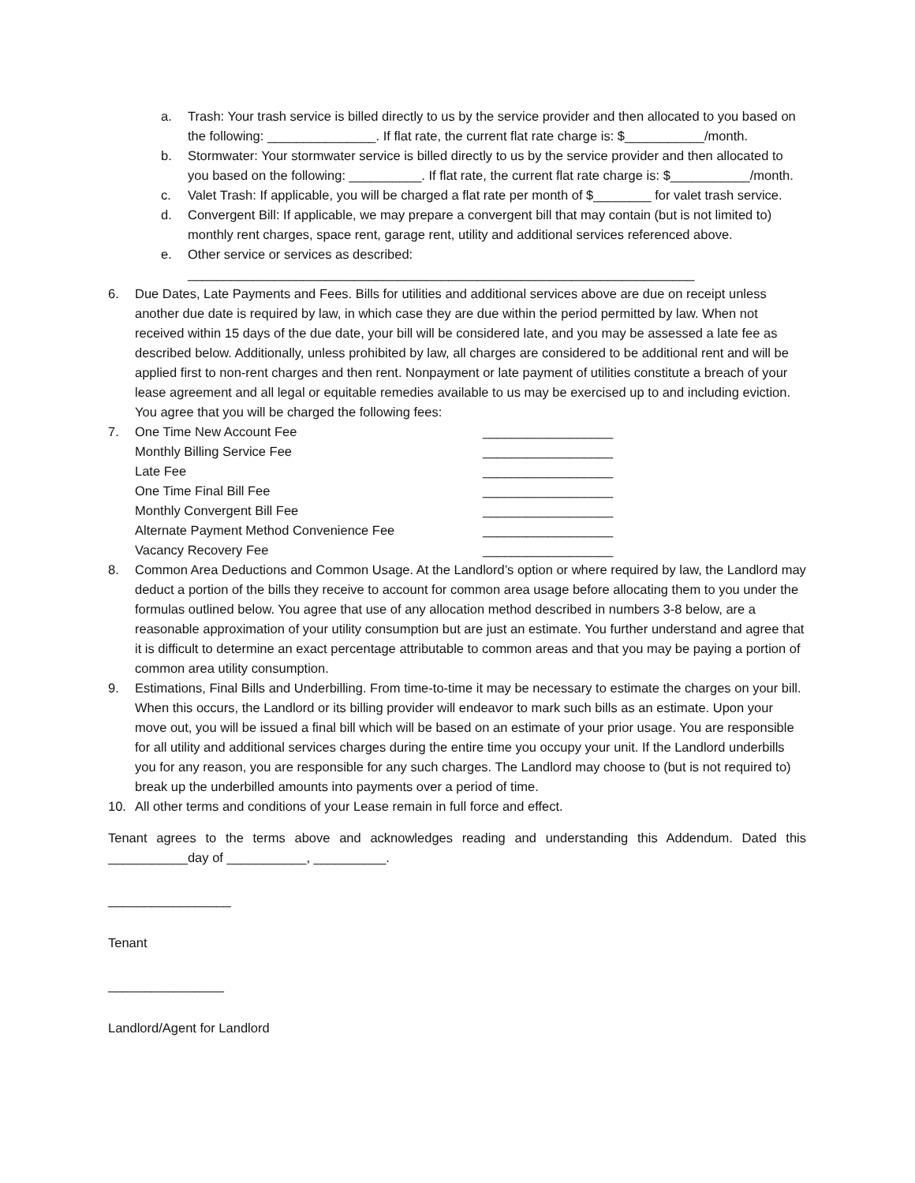a. Trash: Your trash service is billed directly to us by the service provider and then allocated to you based on the following: _______________. If flat rate, the current flat rate charge is: $___________/month.
b. Stormwater: Your stormwater service is billed directly to us by the service provider and then allocated to you based on the following: __________. If flat rate, the current flat rate charge is: $___________/month.
c. Valet Trash: If applicable, you will be charged a flat rate per month of $________ for valet trash service.
d. Convergent Bill: If applicable, we may prepare a convergent bill that may contain (but is not limited to) monthly rent charges, space rent, garage rent, utility and additional services referenced above.
e. Other service or services as described:
______________________________________________________________________
6. Due Dates, Late Payments and Fees. Bills for utilities and additional services above are due on receipt unless another due date is required by law, in which case they are due within the period permitted by law. When not received within 15 days of the due date, your bill will be considered late, and you may be assessed a late fee as described below. Additionally, unless prohibited by law, all charges are considered to be additional rent and will be applied first to non-rent charges and then rent. Nonpayment or late payment of utilities constitute a breach of your lease agreement and all legal or equitable remedies available to us may be exercised up to and including eviction. You agree that you will be charged the following fees:
7. One Time New Account Fee __________________
Monthly Billing Service Fee __________________
Late Fee __________________
One Time Final Bill Fee __________________
Monthly Convergent Bill Fee __________________
Alternate Payment Method Convenience Fee __________________
Vacancy Recovery Fee __________________
8. Common Area Deductions and Common Usage. At the Landlord’s option or where required by law, the Landlord may deduct a portion of the bills they receive to account for common area usage before allocating them to you under the formulas outlined below. You agree that use of any allocation method described in numbers 3-8 below, are a reasonable approximation of your utility consumption but are just an estimate. You further understand and agree that it is difficult to determine an exact percentage attributable to common areas and that you may be paying a portion of common area utility consumption.
9. Estimations, Final Bills and Underbilling. From time-to-time it may be necessary to estimate the charges on your bill. When this occurs, the Landlord or its billing provider will endeavor to mark such bills as an estimate. Upon your move out, you will be issued a final bill which will be based on an estimate of your prior usage. You are responsible for all utility and additional services charges during the entire time you occupy your unit. If the Landlord underbills you for any reason, you are responsible for any such charges. The Landlord may choose to (but is not required to) break up the underbilled amounts into payments over a period of time.
10. All other terms and conditions of your Lease remain in full force and effect.
Tenant agrees to the terms above and acknowledges reading and understanding this Addendum. Dated this ___________day of ___________, __________.
_________________
Tenant
________________
Landlord/Agent for Landlord